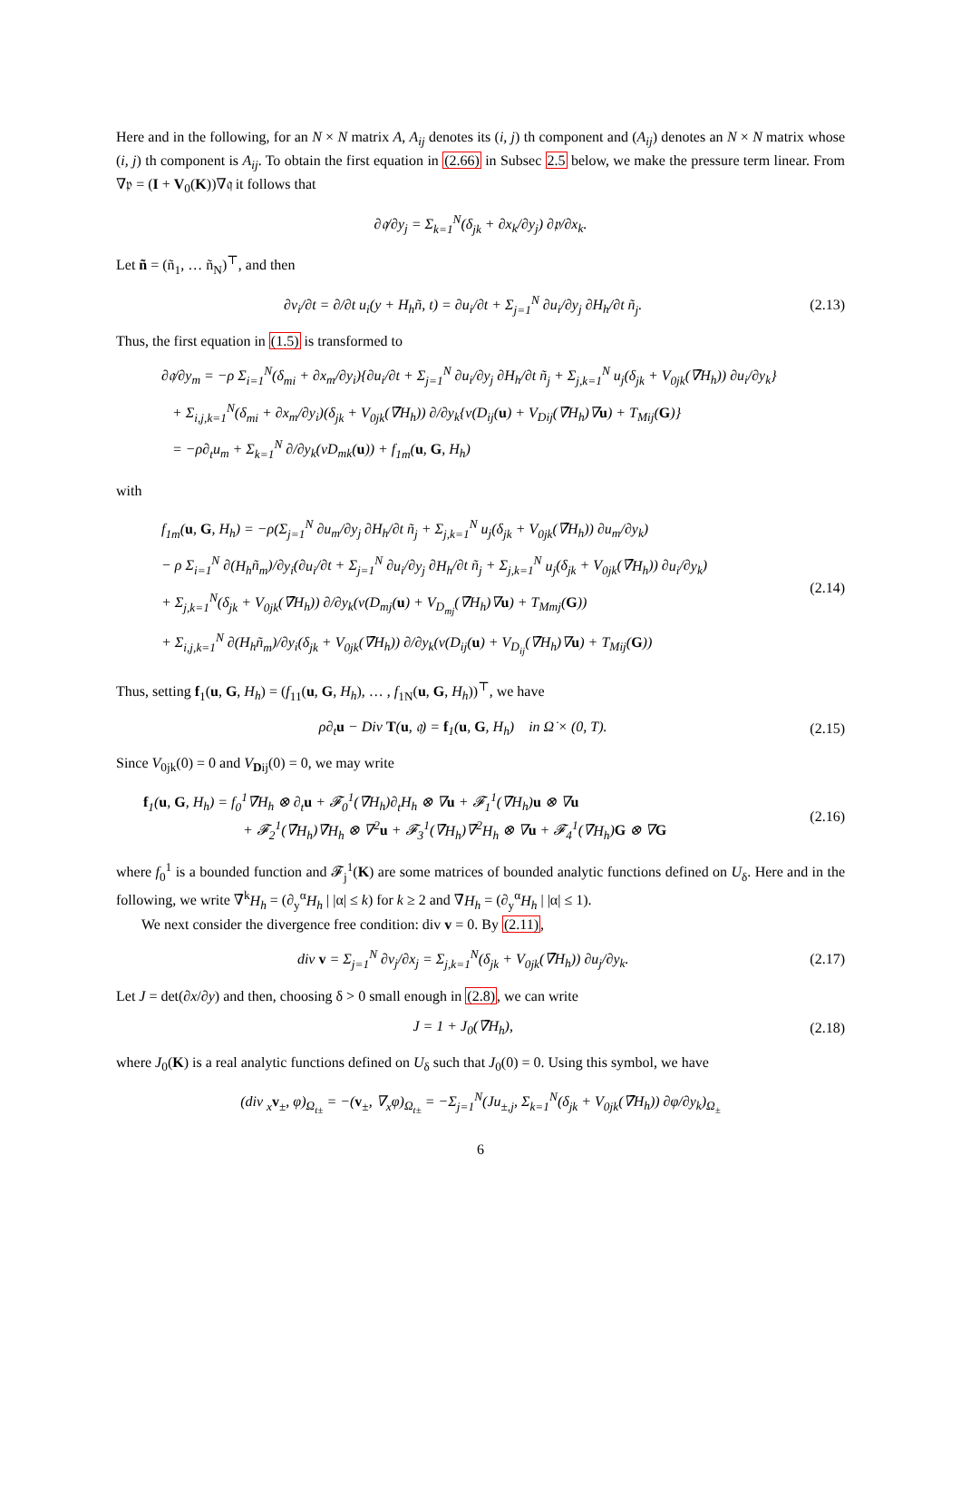Here and in the following, for an N × N matrix A, A<sub>ij</sub> denotes its (i, j) th component and (A<sub>ij</sub>) denotes an N × N matrix whose (i, j) th component is A<sub>ij</sub>. To obtain the first equation in (2.66) in Subsec 2.5 below, we make the pressure term linear. From ∇𝔭 = (I + V<sub>0</sub>(K))∇𝔮 it follows that
∂𝔮/∂y<sub>j</sub> = Σ<sub>k=1</sub><sup>N</sup>(δ<sub>jk</sub> + ∂x<sub>k</sub>/∂y<sub>j</sub>) ∂𝔭/∂x<sub>k</sub>.
Let ñ = (ñ<sub>1</sub>, … ñ<sub>N</sub>)<sup>⊤</sup>, and then
∂v<sub>i</sub>/∂t = ∂/∂t u<sub>i</sub>(y + H<sub>h</sub>ñ, t) = ∂u<sub>i</sub>/∂t + Σ<sub>j=1</sub><sup>N</sup> ∂u<sub>i</sub>/∂y<sub>j</sub> ∂H<sub>h</sub>/∂t ñ<sub>j</sub>.
(2.13)
Thus, the first equation in (1.5) is transformed to
∂𝔮/∂y<sub>m</sub> = −ρ Σ<sub>i=1</sub><sup>N</sup>(δ<sub>mi</sub> + ∂x<sub>m</sub>/∂y<sub>i</sub>){∂u<sub>i</sub>/∂t + Σ<sub>j=1</sub><sup>N</sup> ∂u<sub>i</sub>/∂y<sub>j</sub> ∂H<sub>h</sub>/∂t ñ<sub>j</sub> + Σ<sub>j,k=1</sub><sup>N</sup> u<sub>j</sub>(δ<sub>jk</sub> + V<sub>0jk</sub>(∇̄H<sub>h</sub>)) ∂u<sub>i</sub>/∂y<sub>k</sub>}
+ Σ<sub>i,j,k=1</sub><sup>N</sup>(δ<sub>mi</sub> + ∂x<sub>m</sub>/∂y<sub>i</sub>)(δ<sub>jk</sub> + V<sub>0jk</sub>(∇̄H<sub>h</sub>)) ∂/∂y<sub>k</sub>{ν(D<sub>ij</sub>(u) + V<sub>Dij</sub>(∇̄H<sub>h</sub>)∇u) + T<sub>Mij</sub>(G)}
= −ρ∂<sub>t</sub>u<sub>m</sub> + Σ<sub>k=1</sub><sup>N</sup> ∂/∂y<sub>k</sub>(νD<sub>mk</sub>(u)) + f<sub>1m</sub>(u, G, H<sub>h</sub>)
with
f<sub>1m</sub>(u, G, H<sub>h</sub>) = −ρ(Σ<sub>j=1</sub><sup>N</sup> ∂u<sub>m</sub>/∂y<sub>j</sub> ∂H<sub>h</sub>/∂t ñ<sub>j</sub> + Σ<sub>j,k=1</sub><sup>N</sup> u<sub>j</sub>(δ<sub>jk</sub> + V<sub>0jk</sub>(∇̄H<sub>h</sub>)) ∂u<sub>m</sub>/∂y<sub>k</sub>)
− ρ Σ<sub>i=1</sub><sup>N</sup> ∂(H<sub>h</sub>ñ<sub>m</sub>)/∂y<sub>i</sub>(∂u<sub>i</sub>/∂t + Σ<sub>j=1</sub><sup>N</sup> ∂u<sub>i</sub>/∂y<sub>j</sub> ∂H<sub>h</sub>/∂t ñ<sub>j</sub> + Σ<sub>j,k=1</sub><sup>N</sup> u<sub>j</sub>(δ<sub>jk</sub> + V<sub>0jk</sub>(∇̄H<sub>h</sub>)) ∂u<sub>i</sub>/∂y<sub>k</sub>)
+ Σ<sub>j,k=1</sub><sup>N</sup>(δ<sub>jk</sub> + V<sub>0jk</sub>(∇̄H<sub>h</sub>)) ∂/∂y<sub>k</sub>(ν(D<sub>mj</sub>(u) + V<sub>D<sub>mj</sub></sub>(∇̄H<sub>h</sub>)∇u) + T<sub>Mmj</sub>(G))
+ Σ<sub>i,j,k=1</sub><sup>N</sup> ∂(H<sub>h</sub>ñ<sub>m</sub>)/∂y<sub>i</sub>(δ<sub>jk</sub> + V<sub>0jk</sub>(∇̄H<sub>h</sub>)) ∂/∂y<sub>k</sub>(ν(D<sub>ij</sub>(u) + V<sub>D<sub>ij</sub></sub>(∇̄H<sub>h</sub>)∇u) + T<sub>Mij</sub>(G))
(2.14)
Thus, setting f<sub>1</sub>(u, G, H<sub>h</sub>) = (f<sub>11</sub>(u, G, H<sub>h</sub>), … , f<sub>1N</sub>(u, G, H<sub>h</sub>))<sup>⊤</sup>, we have
ρ∂<sub>t</sub>u − Div T(u, 𝔮) = f<sub>1</sub>(u, G, H<sub>h</sub>) in Ω̇ × (0, T).
(2.15)
Since V<sub>0jk</sub>(0) = 0 and V<sub>Dij</sub>(0) = 0, we may write
f<sub>1</sub>(u, G, H<sub>h</sub>) = f<sub>0</sub><sup>1</sup>∇̄H<sub>h</sub> ⊗ ∂<sub>t</sub>u + 𝓕<sub>0</sub><sup>1</sup>(∇̄H<sub>h</sub>)∂<sub>t</sub>H<sub>h</sub> ⊗ ∇u + 𝓕<sub>1</sub><sup>1</sup>(∇̄H<sub>h</sub>)u ⊗ ∇u
+ 𝓕<sub>2</sub><sup>1</sup>(∇̄H<sub>h</sub>)∇̄H<sub>h</sub> ⊗ ∇<sup>2</sup>u + 𝓕<sub>3</sub><sup>1</sup>(∇̄H<sub>h</sub>)∇̄<sup>2</sup>H<sub>h</sub> ⊗ ∇u + 𝓕<sub>4</sub><sup>1</sup>(∇̄H<sub>h</sub>)G ⊗ ∇G
(2.16)
where f<sub>0</sub><sup>1</sup> is a bounded function and 𝓕<sub>j</sub><sup>1</sup>(K) are some matrices of bounded analytic functions defined on U<sub>δ</sub>. Here and in the following, we write ∇̄<sup>k</sup>H<sub>h</sub> = (∂<sub>y</sub><sup>α</sup>H<sub>h</sub> | |α| ≤ k) for k ≥ 2 and ∇̄H<sub>h</sub> = (∂<sub>y</sub><sup>α</sup>H<sub>h</sub> | |α| ≤ 1).
We next consider the divergence free condition: div v = 0. By (2.11),
div v = Σ<sub>j=1</sub><sup>N</sup> ∂v<sub>j</sub>/∂x<sub>j</sub> = Σ<sub>j,k=1</sub><sup>N</sup>(δ<sub>jk</sub> + V<sub>0jk</sub>(∇̄H<sub>h</sub>)) ∂u<sub>j</sub>/∂y<sub>k</sub>.
(2.17)
Let J = det(∂x/∂y) and then, choosing δ > 0 small enough in (2.8), we can write
J = 1 + J<sub>0</sub>(∇̄H<sub>h</sub>), (2.18)
where J<sub>0</sub>(K) is a real analytic functions defined on U<sub>δ</sub> such that J<sub>0</sub>(0) = 0. Using this symbol, we have
(div <sub>x</sub>v<sub>±</sub>, φ)<sub>Ω<sub>t±</sub></sub> = −(v<sub>±</sub>, ∇<sub>x</sub>φ)<sub>Ω<sub>t±</sub></sub> = −Σ<sub>j=1</sub><sup>N</sup>(Ju<sub>±,j</sub>, Σ<sub>k=1</sub><sup>N</sup>(δ<sub>jk</sub> + V<sub>0jk</sub>(∇̄H<sub>h</sub>)) ∂φ/∂y<sub>k</sub>)<sub>Ω<sub>±</sub></sub>
6